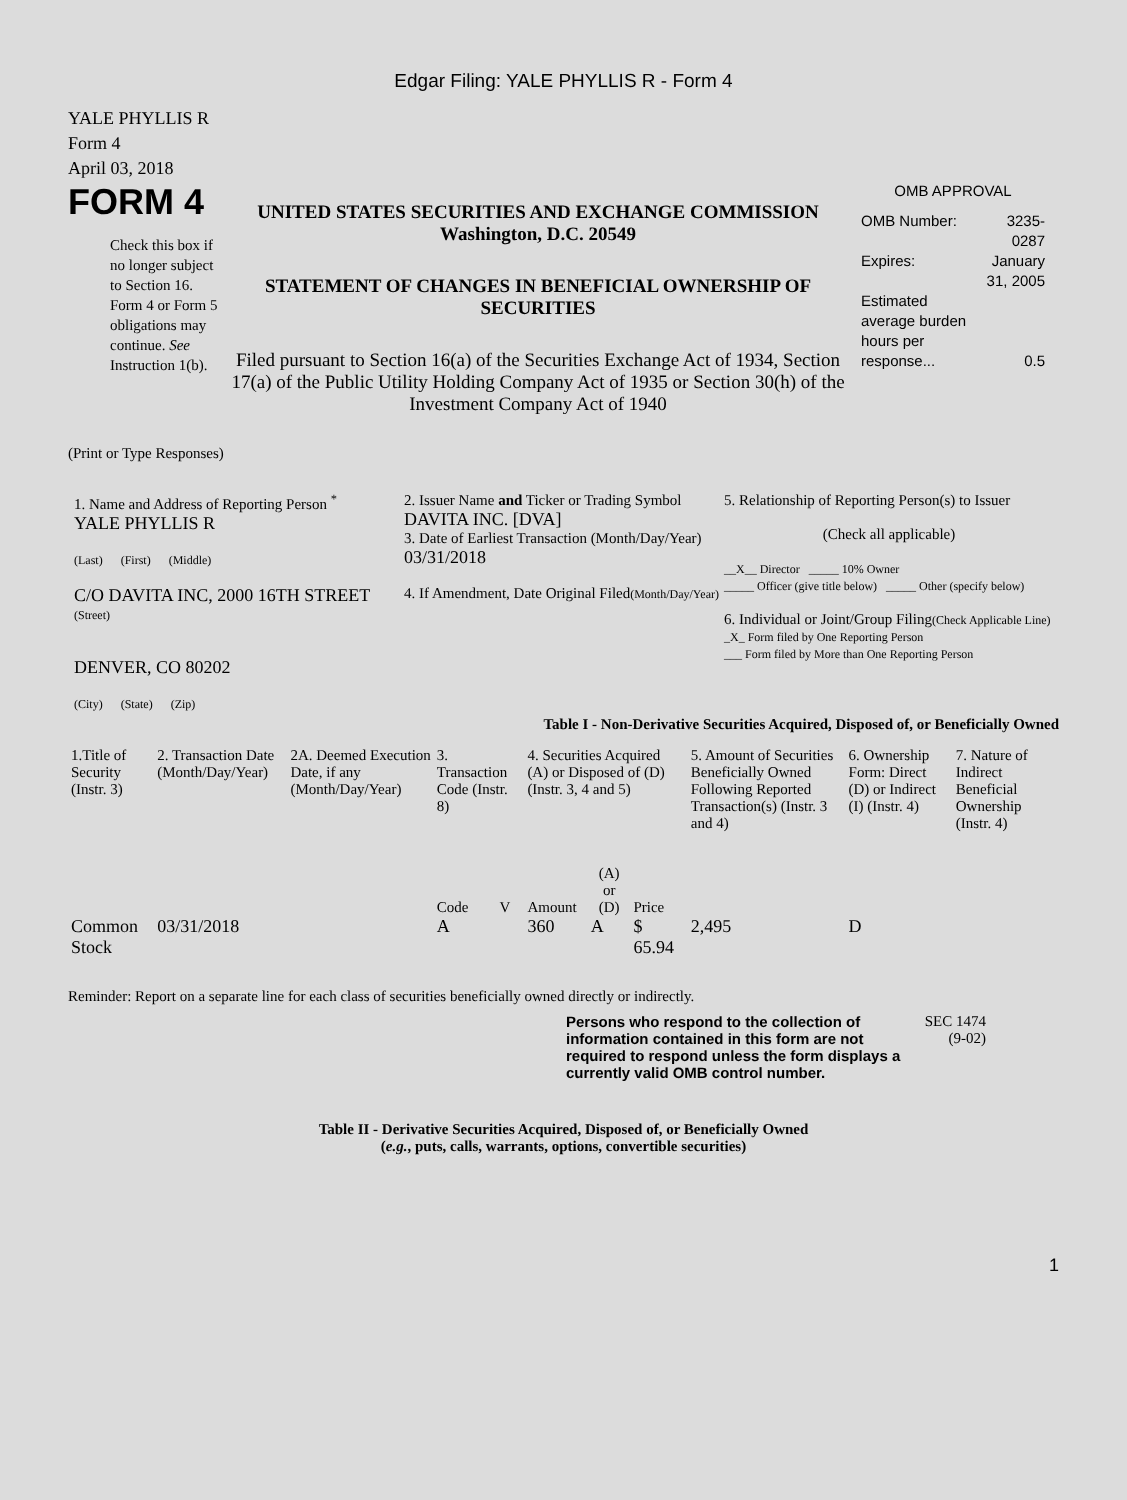Edgar Filing: YALE PHYLLIS R - Form 4
YALE PHYLLIS R
Form 4
April 03, 2018
FORM 4
Check this box if no longer subject to Section 16. Form 4 or Form 5 obligations may continue. See Instruction 1(b).
UNITED STATES SECURITIES AND EXCHANGE COMMISSION
Washington, D.C. 20549
STATEMENT OF CHANGES IN BENEFICIAL OWNERSHIP OF SECURITIES
Filed pursuant to Section 16(a) of the Securities Exchange Act of 1934, Section 17(a) of the Public Utility Holding Company Act of 1935 or Section 30(h) of the Investment Company Act of 1940
OMB APPROVAL
| OMB Number: | 3235-0287 |
| Expires: | January 31, 2005 |
| Estimated average burden hours per response... | 0.5 |
(Print or Type Responses)
1. Name and Address of Reporting Person <sup>*</sup>
YALE PHYLLIS R
(Last) (First) (Middle)
C/O DAVITA INC, 2000 16TH STREET
(Street)
DENVER, CO 80202
(City) (State) (Zip)
2. Issuer Name and Ticker or Trading Symbol
DAVITA INC. [DVA]
3. Date of Earliest Transaction (Month/Day/Year)
03/31/2018
4. If Amendment, Date Original Filed(Month/Day/Year)
5. Relationship of Reporting Person(s) to Issuer
(Check all applicable)
__X__ Director _____ 10% Owner
_____ Officer (give title below) _____ Other (specify below)
6. Individual or Joint/Group Filing(Check Applicable Line)
_X_ Form filed by One Reporting Person
___ Form filed by More than One Reporting Person
Table I - Non-Derivative Securities Acquired, Disposed of, or Beneficially Owned
| 1.Title of Security (Instr. 3) | 2. Transaction Date (Month/Day/Year) | 2A. Deemed Execution Date, if any (Month/Day/Year) | 3. Transaction Code (Instr. 8) | | 4. Securities Acquired (A) or Disposed of (D) (Instr. 3, 4 and 5) | | | 5. Amount of Securities Beneficially Owned Following Reported Transaction(s) (Instr. 3 and 4) | 6. Ownership Form: Direct (D) or Indirect (I) (Instr. 4) | 7. Nature of Indirect Beneficial Ownership (Instr. 4) |
| --- | --- | --- | --- | --- | --- | --- | --- | --- | --- | --- |
| | | | Code | V | Amount | (A) or (D) | Price | | | |
| Common Stock | 03/31/2018 | | A | | 360 | A | $ 65.94 | 2,495 | D | |
Reminder: Report on a separate line for each class of securities beneficially owned directly or indirectly.
Persons who respond to the collection of information contained in this form are not required to respond unless the form displays a currently valid OMB control number.
SEC 1474 (9-02)
Table II - Derivative Securities Acquired, Disposed of, or Beneficially Owned
(e.g., puts, calls, warrants, options, convertible securities)
1